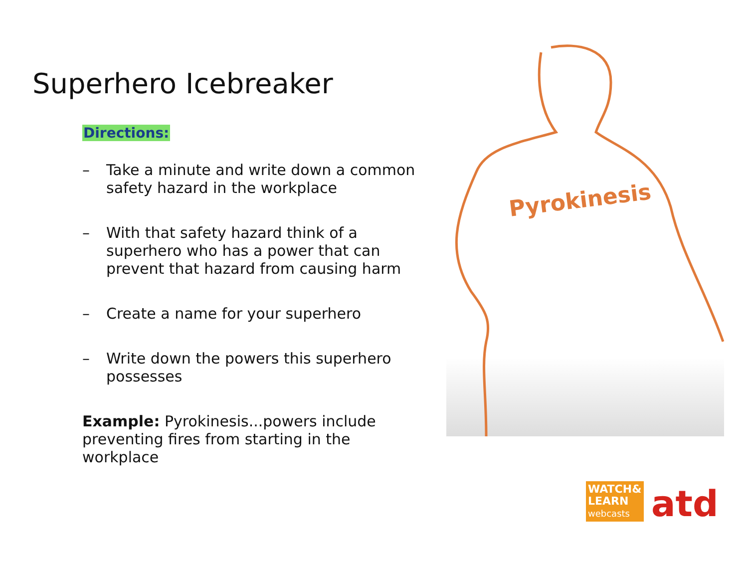Superhero Icebreaker
Directions:
– Take a minute and write down a common safety hazard in the workplace
– With that safety hazard think of a superhero who has a power that can prevent that hazard from causing harm
– Create a name for your superhero
– Write down the powers this superhero possesses
Example: Pyrokinesis...powers include preventing fires from starting in the workplace
Pyrokinesis
WATCH&
LEARN
webcasts
atd